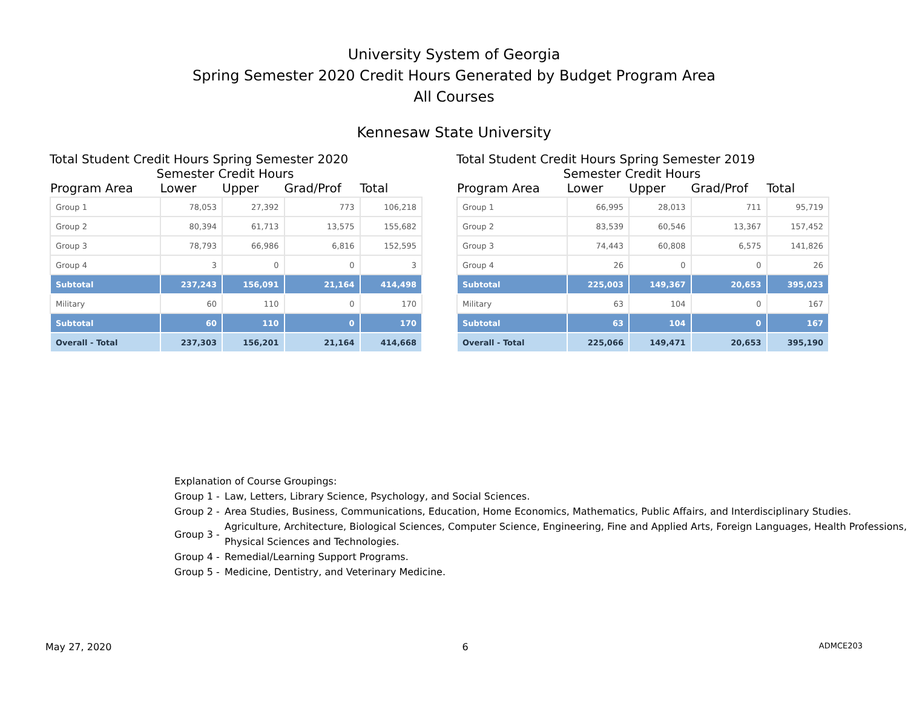University System of Georgia
Spring Semester 2020 Credit Hours Generated by Budget Program Area
All Courses
Kennesaw State University
Total Student Credit Hours Spring Semester 2020
Semester Credit Hours
| Program Area | Lower | Upper | Grad/Prof | Total |
| --- | --- | --- | --- | --- |
| Group 1 | 78,053 | 27,392 | 773 | 106,218 |
| Group 2 | 80,394 | 61,713 | 13,575 | 155,682 |
| Group 3 | 78,793 | 66,986 | 6,816 | 152,595 |
| Group 4 | 3 | 0 | 0 | 3 |
| Subtotal | 237,243 | 156,091 | 21,164 | 414,498 |
| Military | 60 | 110 | 0 | 170 |
| Subtotal | 60 | 110 | 0 | 170 |
| Overall - Total | 237,303 | 156,201 | 21,164 | 414,668 |
Total Student Credit Hours Spring Semester 2019
Semester Credit Hours
| Program Area | Lower | Upper | Grad/Prof | Total |
| --- | --- | --- | --- | --- |
| Group 1 | 66,995 | 28,013 | 711 | 95,719 |
| Group 2 | 83,539 | 60,546 | 13,367 | 157,452 |
| Group 3 | 74,443 | 60,808 | 6,575 | 141,826 |
| Group 4 | 26 | 0 | 0 | 26 |
| Subtotal | 225,003 | 149,367 | 20,653 | 395,023 |
| Military | 63 | 104 | 0 | 167 |
| Subtotal | 63 | 104 | 0 | 167 |
| Overall - Total | 225,066 | 149,471 | 20,653 | 395,190 |
Explanation of Course Groupings:
Group 1 - Law, Letters, Library Science, Psychology, and Social Sciences.
Group 2 - Area Studies, Business, Communications, Education, Home Economics, Mathematics, Public Affairs, and Interdisciplinary Studies.
Group 3 - Agriculture, Architecture, Biological Sciences, Computer Science, Engineering, Fine and Applied Arts, Foreign Languages, Health Professions, Physical Sciences and Technologies.
Group 4 - Remedial/Learning Support Programs.
Group 5 - Medicine, Dentistry, and Veterinary Medicine.
May 27, 2020 6 ADMCE203